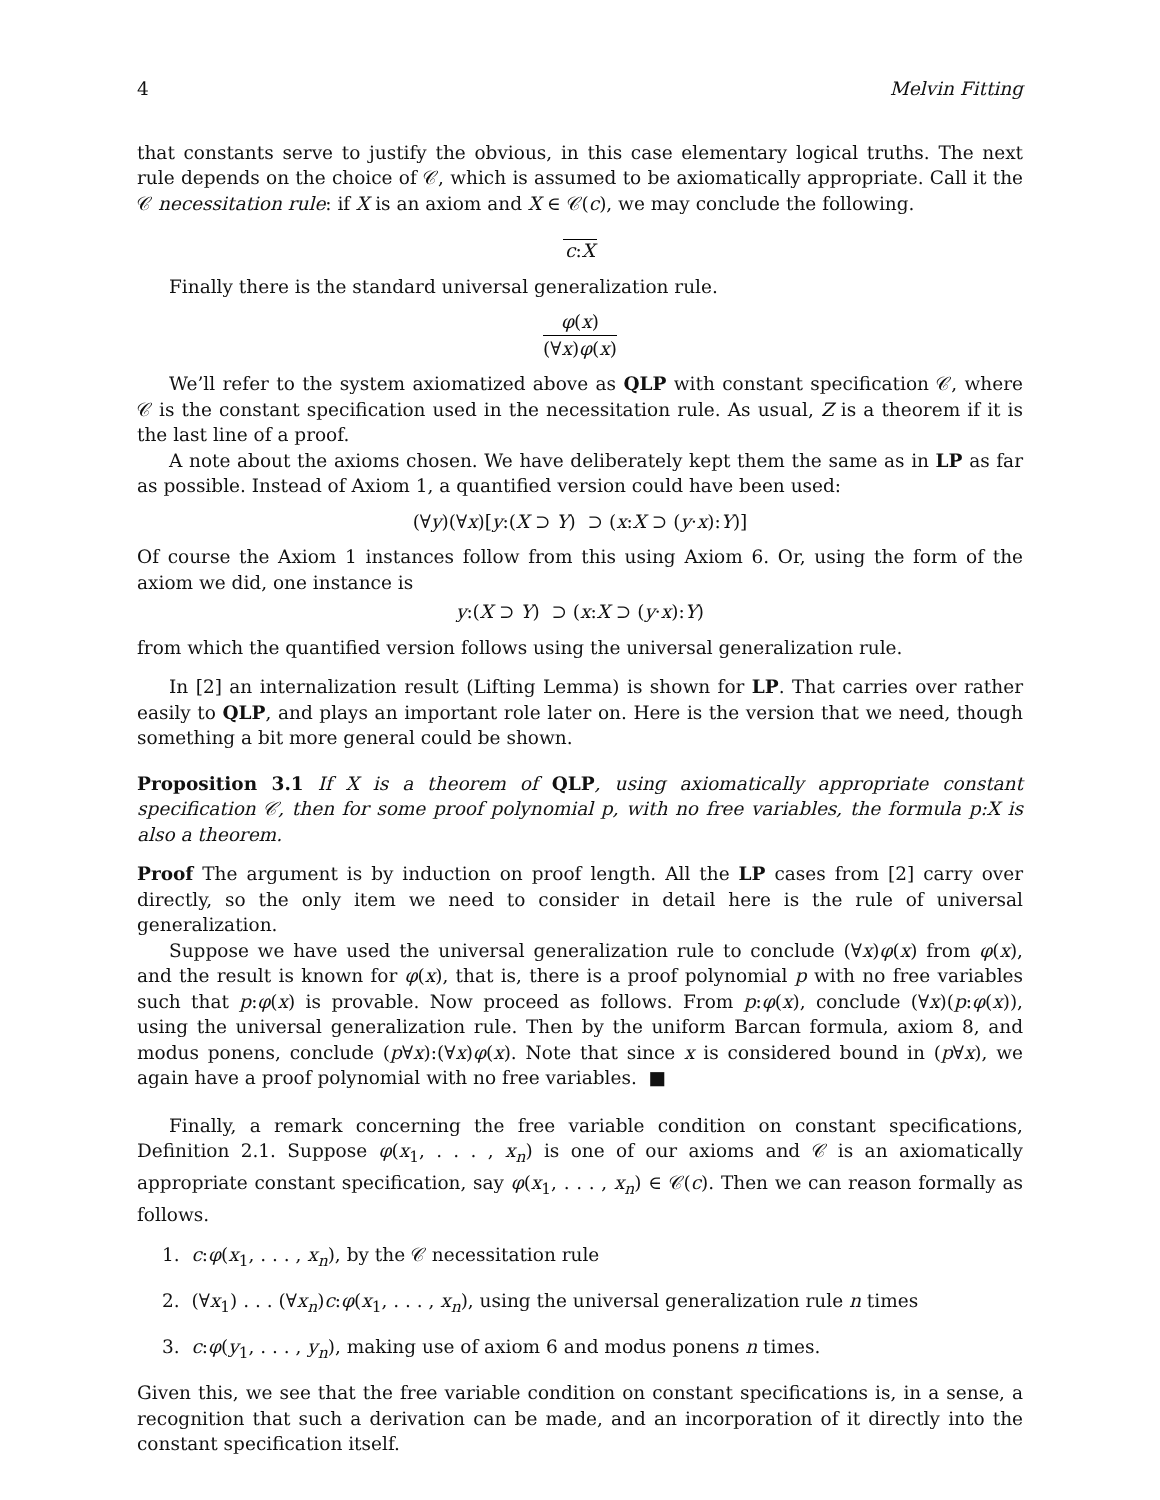4 Melvin Fitting
that constants serve to justify the obvious, in this case elementary logical truths. The next rule depends on the choice of 𝒞, which is assumed to be axiomatically appropriate. Call it the 𝒞 necessitation rule: if X is an axiom and X ∈ 𝒞(c), we may conclude the following.
c:X
Finally there is the standard universal generalization rule.
φ(x)
(∀x)φ(x)
We’ll refer to the system axiomatized above as QLP with constant specification 𝒞, where 𝒞 is the constant specification used in the necessitation rule. As usual, Z is a theorem if it is the last line of a proof.
A note about the axioms chosen. We have deliberately kept them the same as in LP as far as possible. Instead of Axiom 1, a quantified version could have been used:
(∀y)(∀x)[y:(X ⊃ Y) ⊃ (x:X ⊃ (y·x):Y)]
Of course the Axiom 1 instances follow from this using Axiom 6. Or, using the form of the axiom we did, one instance is
y:(X ⊃ Y) ⊃ (x:X ⊃ (y·x):Y)
from which the quantified version follows using the universal generalization rule.
In [2] an internalization result (Lifting Lemma) is shown for LP. That carries over rather easily to QLP, and plays an important role later on. Here is the version that we need, though something a bit more general could be shown.
Proposition 3.1 If X is a theorem of QLP, using axiomatically appropriate constant specification 𝒞, then for some proof polynomial p, with no free variables, the formula p:X is also a theorem.
Proof The argument is by induction on proof length. All the LP cases from [2] carry over directly, so the only item we need to consider in detail here is the rule of universal generalization.
Suppose we have used the universal generalization rule to conclude (∀x)φ(x) from φ(x), and the result is known for φ(x), that is, there is a proof polynomial p with no free variables such that p:φ(x) is provable. Now proceed as follows. From p:φ(x), conclude (∀x)(p:φ(x)), using the universal generalization rule. Then by the uniform Barcan formula, axiom 8, and modus ponens, conclude (p∀x):(∀x)φ(x). Note that since x is considered bound in (p∀x), we again have a proof polynomial with no free variables. ■
Finally, a remark concerning the free variable condition on constant specifications, Definition 2.1. Suppose φ(x<sub>1</sub>, . . . , x<sub>n</sub>) is one of our axioms and 𝒞 is an axiomatically appropriate constant specification, say φ(x<sub>1</sub>, . . . , x<sub>n</sub>) ∈ 𝒞(c). Then we can reason formally as follows.
1. c:φ(x<sub>1</sub>, . . . , x<sub>n</sub>), by the 𝒞 necessitation rule
2. (∀x<sub>1</sub>) . . . (∀x<sub>n</sub>)c:φ(x<sub>1</sub>, . . . , x<sub>n</sub>), using the universal generalization rule n times
3. c:φ(y<sub>1</sub>, . . . , y<sub>n</sub>), making use of axiom 6 and modus ponens n times.
Given this, we see that the free variable condition on constant specifications is, in a sense, a recognition that such a derivation can be made, and an incorporation of it directly into the constant specification itself.